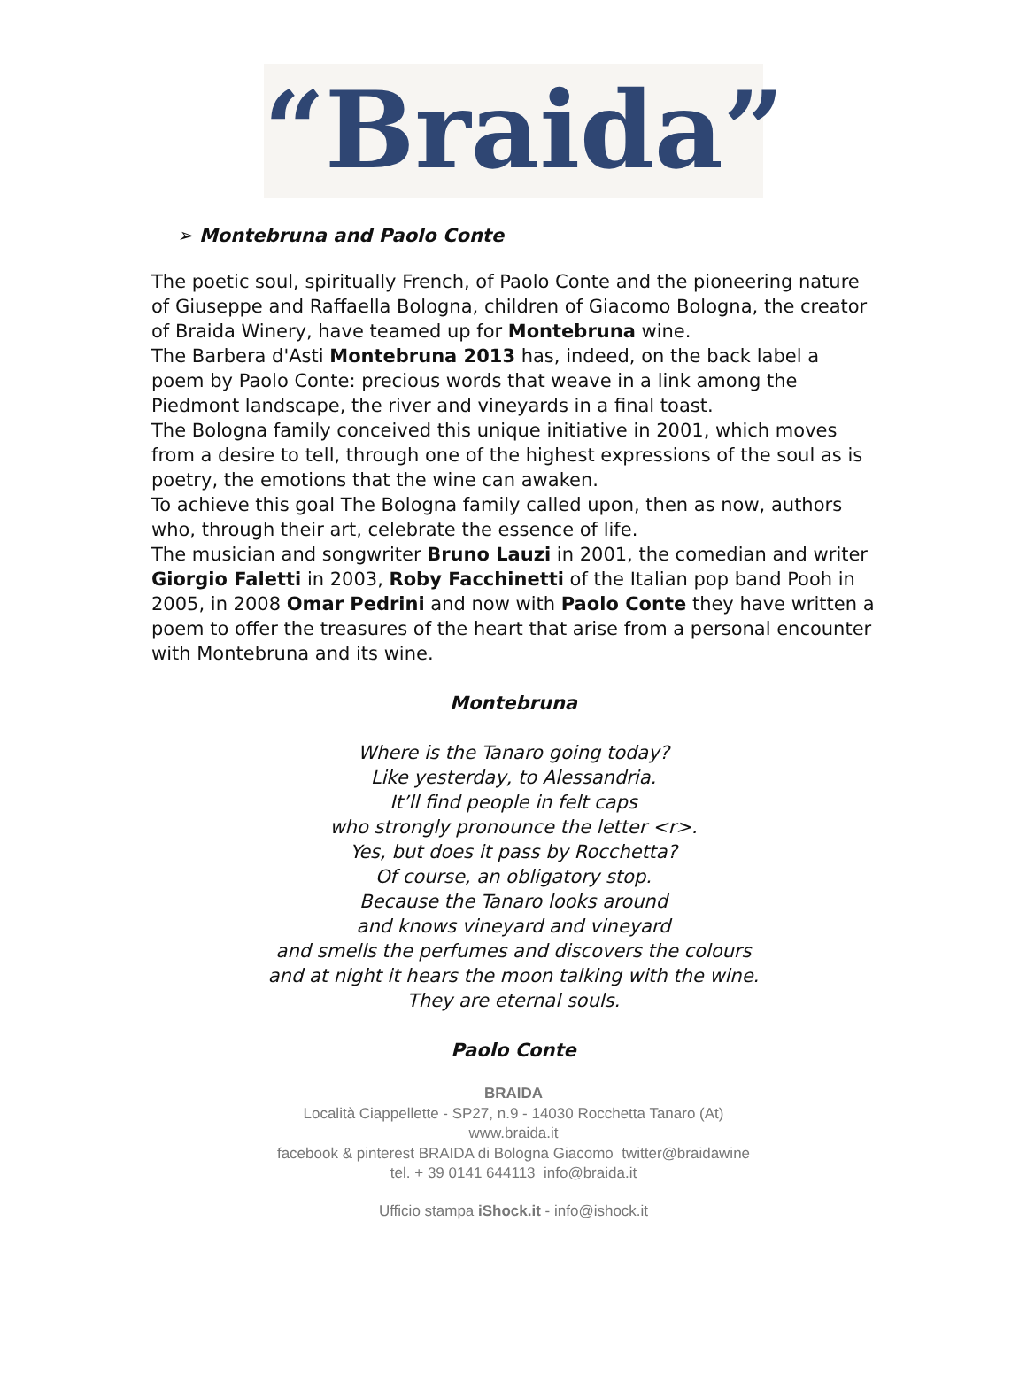“Braida”
➢ Montebruna and Paolo Conte
The poetic soul, spiritually French, of Paolo Conte and the pioneering nature of Giuseppe and Raffaella Bologna, children of Giacomo Bologna, the creator of Braida Winery, have teamed up for Montebruna wine.
The Barbera d'Asti Montebruna 2013 has, indeed, on the back label a poem by Paolo Conte: precious words that weave in a link among the Piedmont landscape, the river and vineyards in a final toast.
The Bologna family conceived this unique initiative in 2001, which moves from a desire to tell, through one of the highest expressions of the soul as is poetry, the emotions that the wine can awaken.
To achieve this goal The Bologna family called upon, then as now, authors who, through their art, celebrate the essence of life.
The musician and songwriter Bruno Lauzi in 2001, the comedian and writer Giorgio Faletti in 2003, Roby Facchinetti of the Italian pop band Pooh in 2005, in 2008 Omar Pedrini and now with Paolo Conte they have written a poem to offer the treasures of the heart that arise from a personal encounter with Montebruna and its wine.
Montebruna
Where is the Tanaro going today?
Like yesterday, to Alessandria.
It’ll find people in felt caps
who strongly pronounce the letter <r>.
Yes, but does it pass by Rocchetta?
Of course, an obligatory stop.
Because the Tanaro looks around
and knows vineyard and vineyard
and smells the perfumes and discovers the colours
and at night it hears the moon talking with the wine.
They are eternal souls.
Paolo Conte
BRAIDA
Località Ciappellette - SP27, n.9 - 14030 Rocchetta Tanaro (At)
www.braida.it
facebook & pinterest BRAIDA di Bologna Giacomo twitter@braidawine
tel. + 39 0141 644113 info@braida.it
Ufficio stampa iShock.it - info@ishock.it